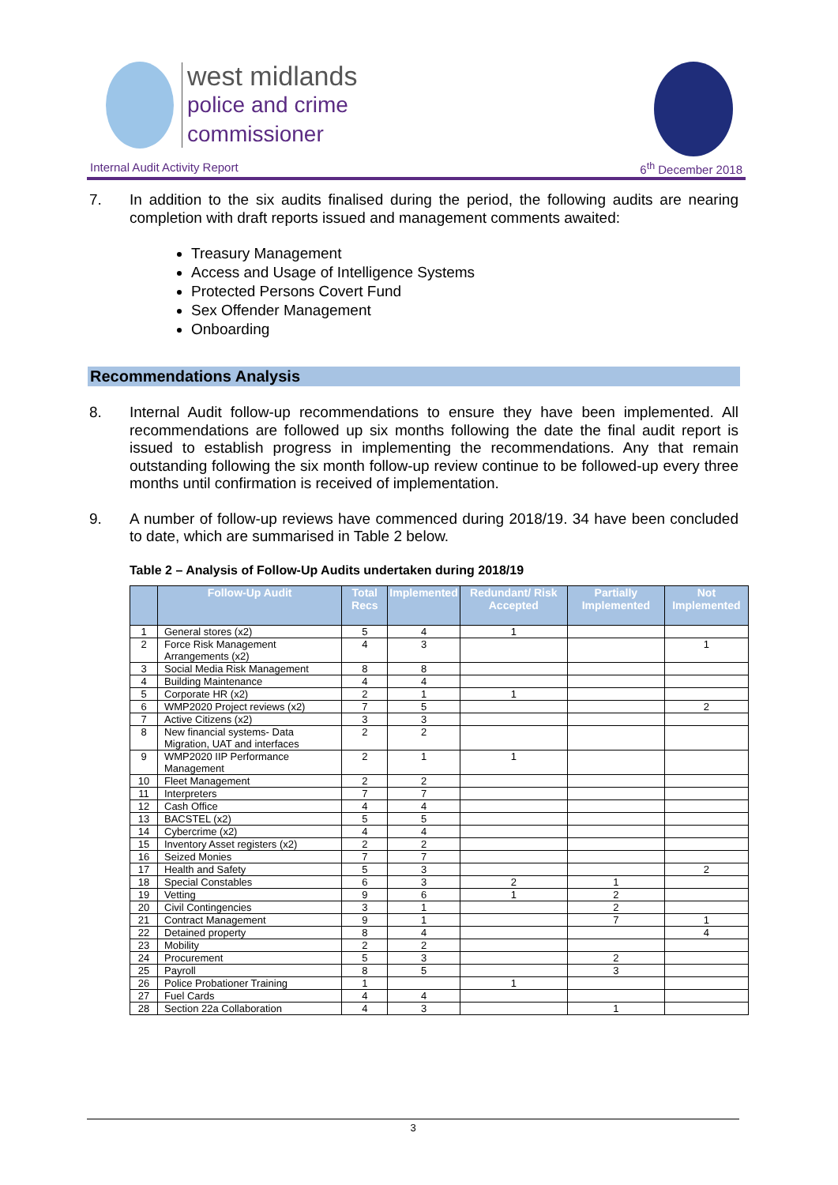west midlands
police and crime
commissioner
Internal Audit Activity Report 6<sup>th</sup> December 2018
7. In addition to the six audits finalised during the period, the following audits are nearing completion with draft reports issued and management comments awaited:
Treasury Management
Access and Usage of Intelligence Systems
Protected Persons Covert Fund
Sex Offender Management
Onboarding
Recommendations Analysis
8. Internal Audit follow-up recommendations to ensure they have been implemented. All recommendations are followed up six months following the date the final audit report is issued to establish progress in implementing the recommendations. Any that remain outstanding following the six month follow-up review continue to be followed-up every three months until confirmation is received of implementation.
9. A number of follow-up reviews have commenced during 2018/19. 34 have been concluded to date, which are summarised in Table 2 below.
Table 2 – Analysis of Follow-Up Audits undertaken during 2018/19
| | Follow-Up Audit | Total Recs | Implemented | Redundant/ Risk Accepted | Partially Implemented | Not Implemented |
| --- | --- | --- | --- | --- | --- | --- |
| 1 | General stores (x2) | 5 | 4 | 1 | | |
| 2 | Force Risk Management Arrangements (x2) | 4 | 3 | | | 1 |
| 3 | Social Media Risk Management | 8 | 8 | | | |
| 4 | Building Maintenance | 4 | 4 | | | |
| 5 | Corporate HR (x2) | 2 | 1 | 1 | | |
| 6 | WMP2020 Project reviews (x2) | 7 | 5 | | | 2 |
| 7 | Active Citizens (x2) | 3 | 3 | | | |
| 8 | New financial systems- Data Migration, UAT and interfaces | 2 | 2 | | | |
| 9 | WMP2020 IIP Performance Management | 2 | 1 | 1 | | |
| 10 | Fleet Management | 2 | 2 | | | |
| 11 | Interpreters | 7 | 7 | | | |
| 12 | Cash Office | 4 | 4 | | | |
| 13 | BACSTEL (x2) | 5 | 5 | | | |
| 14 | Cybercrime (x2) | 4 | 4 | | | |
| 15 | Inventory Asset registers (x2) | 2 | 2 | | | |
| 16 | Seized Monies | 7 | 7 | | | |
| 17 | Health and Safety | 5 | 3 | | | 2 |
| 18 | Special Constables | 6 | 3 | 2 | 1 | |
| 19 | Vetting | 9 | 6 | 1 | 2 | |
| 20 | Civil Contingencies | 3 | 1 | | 2 | |
| 21 | Contract Management | 9 | 1 | | 7 | 1 |
| 22 | Detained property | 8 | 4 | | | 4 |
| 23 | Mobility | 2 | 2 | | | |
| 24 | Procurement | 5 | 3 | | 2 | |
| 25 | Payroll | 8 | 5 | | 3 | |
| 26 | Police Probationer Training | 1 | | 1 | | |
| 27 | Fuel Cards | 4 | 4 | | | |
| 28 | Section 22a Collaboration | 4 | 3 | | 1 | |
3